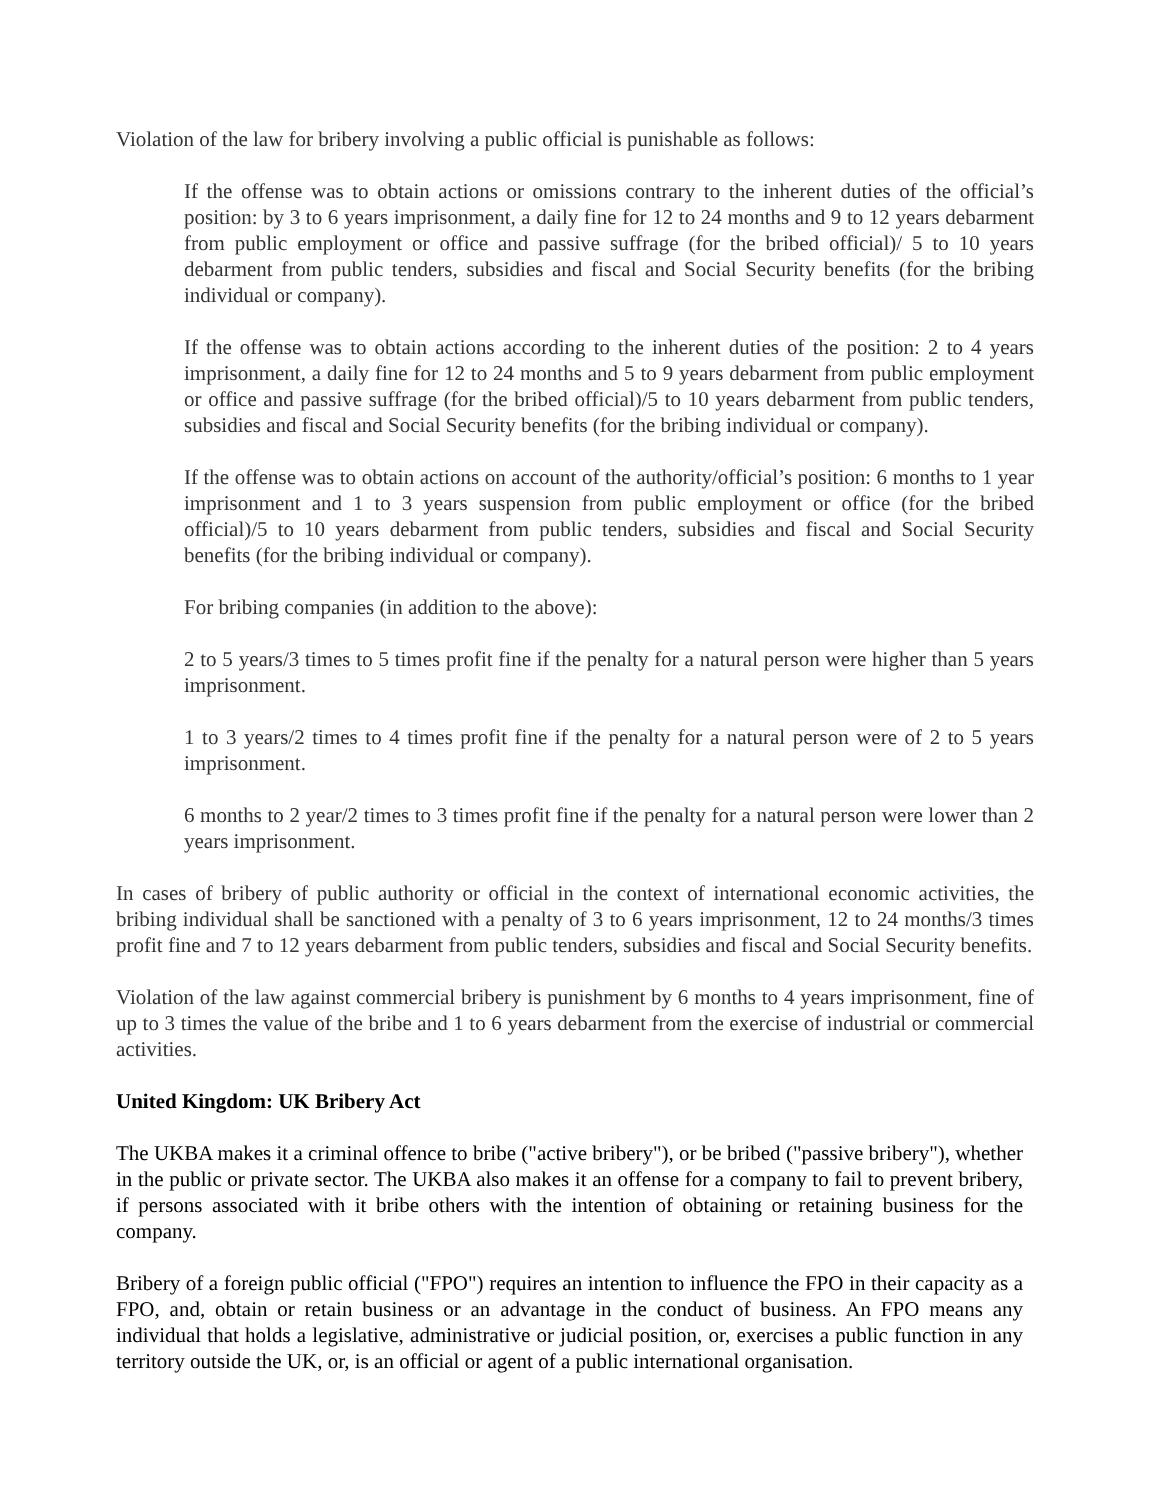Violation of the law for bribery involving a public official is punishable as follows:
If the offense was to obtain actions or omissions contrary to the inherent duties of the official’s position: by 3 to 6 years imprisonment, a daily fine for 12 to 24 months and 9 to 12 years debarment from public employment or office and passive suffrage (for the bribed official)/ 5 to 10 years debarment from public tenders, subsidies and fiscal and Social Security benefits (for the bribing individual or company).
If the offense was to obtain actions according to the inherent duties of the position: 2 to 4 years imprisonment, a daily fine for 12 to 24 months and 5 to 9 years debarment from public employment or office and passive suffrage (for the bribed official)/5 to 10 years debarment from public tenders, subsidies and fiscal and Social Security benefits (for the bribing individual or company).
If the offense was to obtain actions on account of the authority/official’s position: 6 months to 1 year imprisonment and 1 to 3 years suspension from public employment or office (for the bribed official)/5 to 10 years debarment from public tenders, subsidies and fiscal and Social Security benefits (for the bribing individual or company).
For bribing companies (in addition to the above):
2 to 5 years/3 times to 5 times profit fine if the penalty for a natural person were higher than 5 years imprisonment.
1 to 3 years/2 times to 4 times profit fine if the penalty for a natural person were of 2 to 5 years imprisonment.
6 months to 2 year/2 times to 3 times profit fine if the penalty for a natural person were lower than 2 years imprisonment.
In cases of bribery of public authority or official in the context of international economic activities, the bribing individual shall be sanctioned with a penalty of 3 to 6 years imprisonment, 12 to 24 months/3 times profit fine and 7 to 12 years debarment from public tenders, subsidies and fiscal and Social Security benefits.
Violation of the law against commercial bribery is punishment by 6 months to 4 years imprisonment, fine of up to 3 times the value of the bribe and 1 to 6 years debarment from the exercise of industrial or commercial activities.
United Kingdom: UK Bribery Act
The UKBA makes it a criminal offence to bribe ("active bribery"), or be bribed ("passive bribery"), whether in the public or private sector. The UKBA also makes it an offense for a company to fail to prevent bribery, if persons associated with it bribe others with the intention of obtaining or retaining business for the company.
Bribery of a foreign public official ("FPO") requires an intention to influence the FPO in their capacity as a FPO, and, obtain or retain business or an advantage in the conduct of business. An FPO means any individual that holds a legislative, administrative or judicial position, or, exercises a public function in any territory outside the UK, or, is an official or agent of a public international organisation.